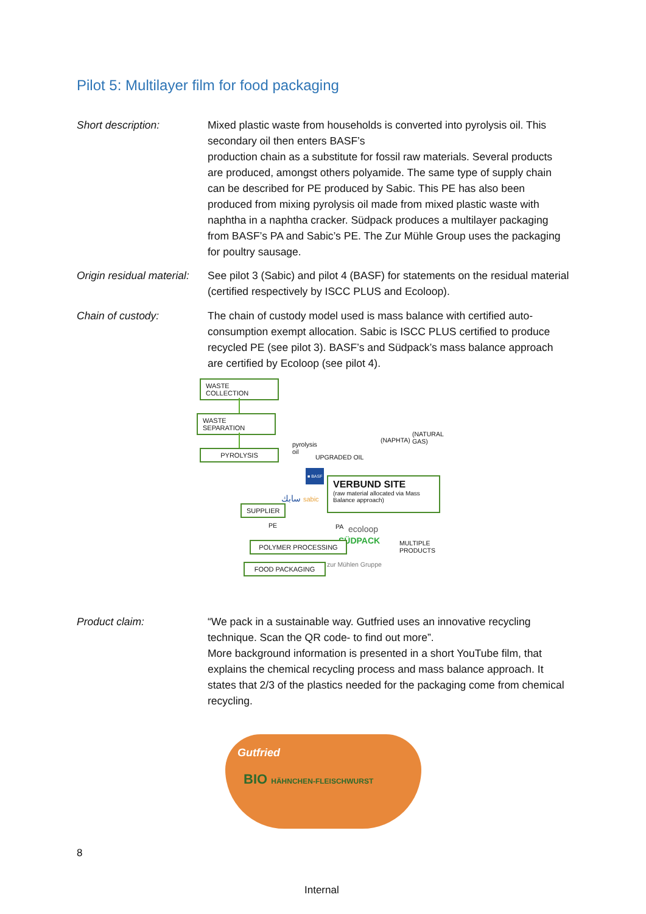Pilot 5: Multilayer film for food packaging
Short description: Mixed plastic waste from households is converted into pyrolysis oil. This secondary oil then enters BASF’s
production chain as a substitute for fossil raw materials. Several products are produced, amongst others polyamide. The same type of supply chain can be described for PE produced by Sabic. This PE has also been produced from mixing pyrolysis oil made from mixed plastic waste with naphtha in a naphtha cracker. Südpack produces a multilayer packaging from BASF’s PA and Sabic’s PE. The Zur Mühle Group uses the packaging for poultry sausage.
Origin residual material:
See pilot 3 (Sabic) and pilot 4 (BASF) for statements on the residual material (certified respectively by ISCC PLUS and Ecoloop).
Chain of custody: The chain of custody model used is mass balance with certified auto-consumption exempt allocation. Sabic is ISCC PLUS certified to produce recycled PE (see pilot 3). BASF’s and Südpack’s mass balance approach are certified by Ecoloop (see pilot 4).
WASTE COLLECTION
WASTE SEPARATION
PYROLYSIS
pyrolysis
oil
UPGRADED OIL
(NAPHTA)
(NATURAL
GAS)
■ BASF
VERBUND SITE
(raw material allocated via Mass Balance approach)
سابك sabic
SUPPLIER
PE PA ecoloop
SÜDPACK
MULTIPLE
PRODUCTS
POLYMER PROCESSING
FOOD PACKAGING zur Mühlen Gruppe
Product claim: “We pack in a sustainable way. Gutfried uses an innovative recycling technique. Scan the QR code- to find out more”.
More background information is presented in a short YouTube film, that explains the chemical recycling process and mass balance approach. It states that 2/3 of the plastics needed for the packaging come from chemical recycling.
Gutfried
BIO HÄHNCHEN-FLEISCHWURST
8
Internal